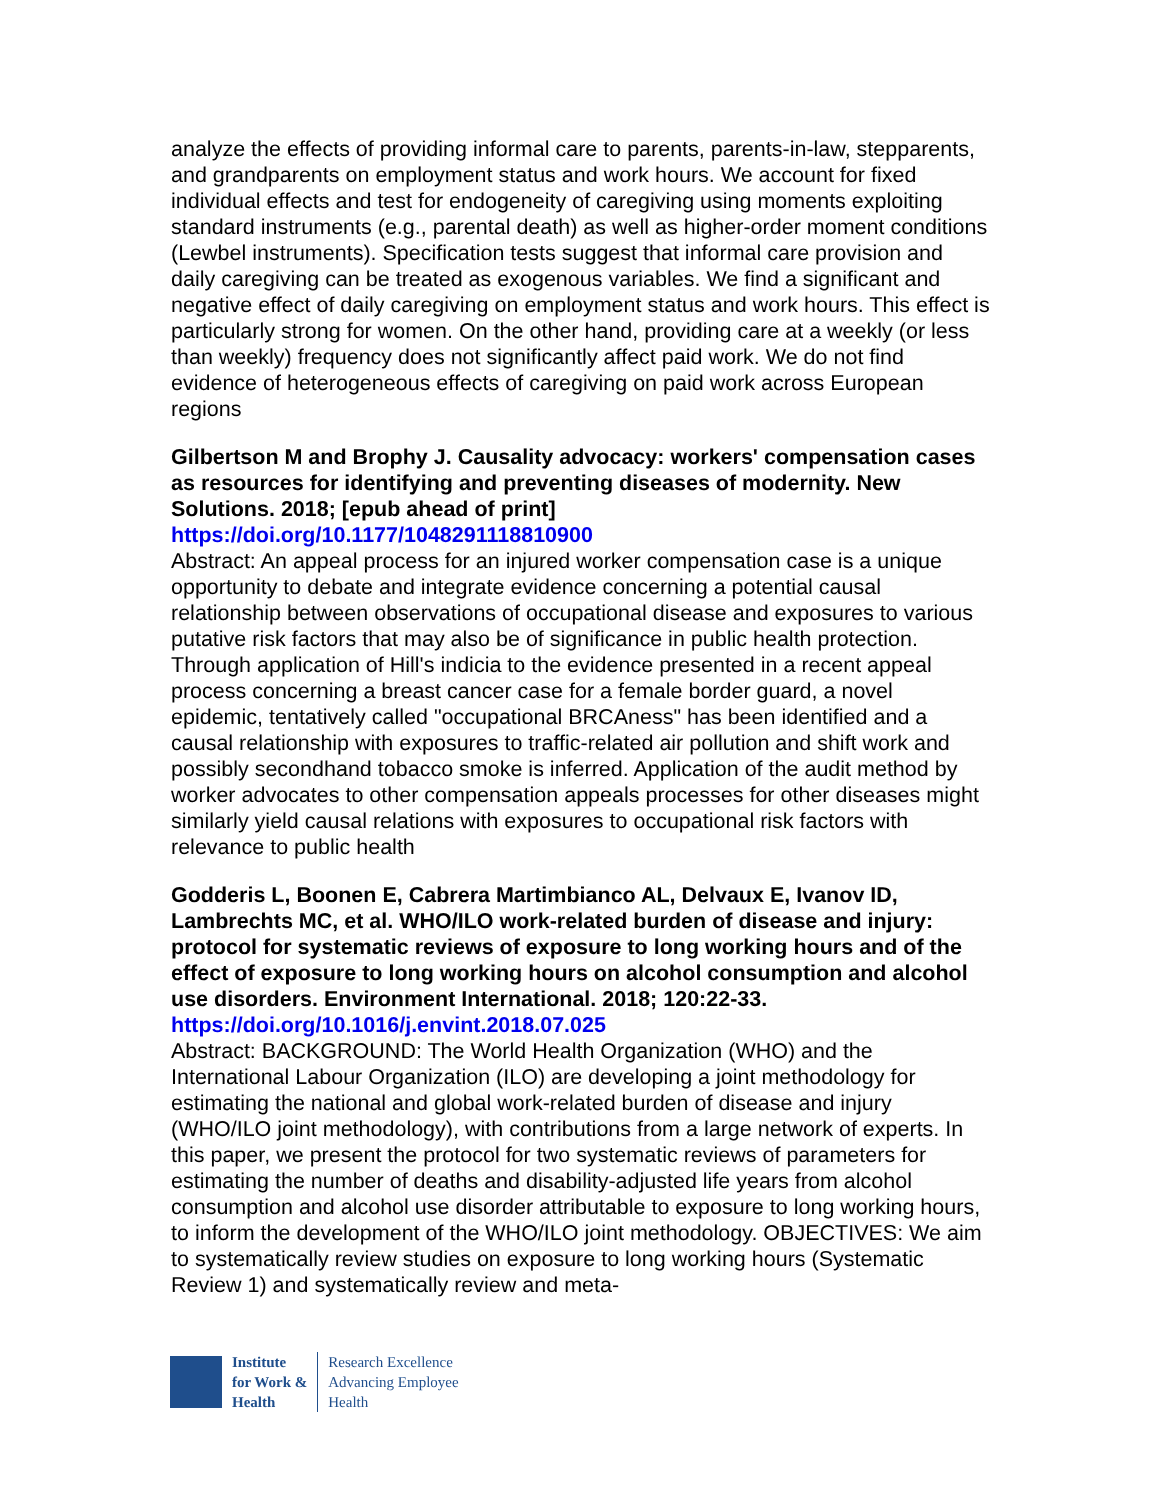analyze the effects of providing informal care to parents, parents-in-law, stepparents, and grandparents on employment status and work hours. We account for fixed individual effects and test for endogeneity of caregiving using moments exploiting standard instruments (e.g., parental death) as well as higher-order moment conditions (Lewbel instruments). Specification tests suggest that informal care provision and daily caregiving can be treated as exogenous variables. We find a significant and negative effect of daily caregiving on employment status and work hours. This effect is particularly strong for women. On the other hand, providing care at a weekly (or less than weekly) frequency does not significantly affect paid work. We do not find evidence of heterogeneous effects of caregiving on paid work across European regions
Gilbertson M and Brophy J. Causality advocacy: workers' compensation cases as resources for identifying and preventing diseases of modernity. New Solutions. 2018; [epub ahead of print]
https://doi.org/10.1177/1048291118810900
Abstract: An appeal process for an injured worker compensation case is a unique opportunity to debate and integrate evidence concerning a potential causal relationship between observations of occupational disease and exposures to various putative risk factors that may also be of significance in public health protection. Through application of Hill's indicia to the evidence presented in a recent appeal process concerning a breast cancer case for a female border guard, a novel epidemic, tentatively called "occupational BRCAness" has been identified and a causal relationship with exposures to traffic-related air pollution and shift work and possibly secondhand tobacco smoke is inferred. Application of the audit method by worker advocates to other compensation appeals processes for other diseases might similarly yield causal relations with exposures to occupational risk factors with relevance to public health
Godderis L, Boonen E, Cabrera Martimbianco AL, Delvaux E, Ivanov ID, Lambrechts MC, et al. WHO/ILO work-related burden of disease and injury: protocol for systematic reviews of exposure to long working hours and of the effect of exposure to long working hours on alcohol consumption and alcohol use disorders. Environment International. 2018; 120:22-33.
https://doi.org/10.1016/j.envint.2018.07.025
Abstract: BACKGROUND: The World Health Organization (WHO) and the International Labour Organization (ILO) are developing a joint methodology for estimating the national and global work-related burden of disease and injury (WHO/ILO joint methodology), with contributions from a large network of experts. In this paper, we present the protocol for two systematic reviews of parameters for estimating the number of deaths and disability-adjusted life years from alcohol consumption and alcohol use disorder attributable to exposure to long working hours, to inform the development of the WHO/ILO joint methodology. OBJECTIVES: We aim to systematically review studies on exposure to long working hours (Systematic Review 1) and systematically review and meta-
Institute
for Work &
Health
Research Excellence
Advancing Employee
Health